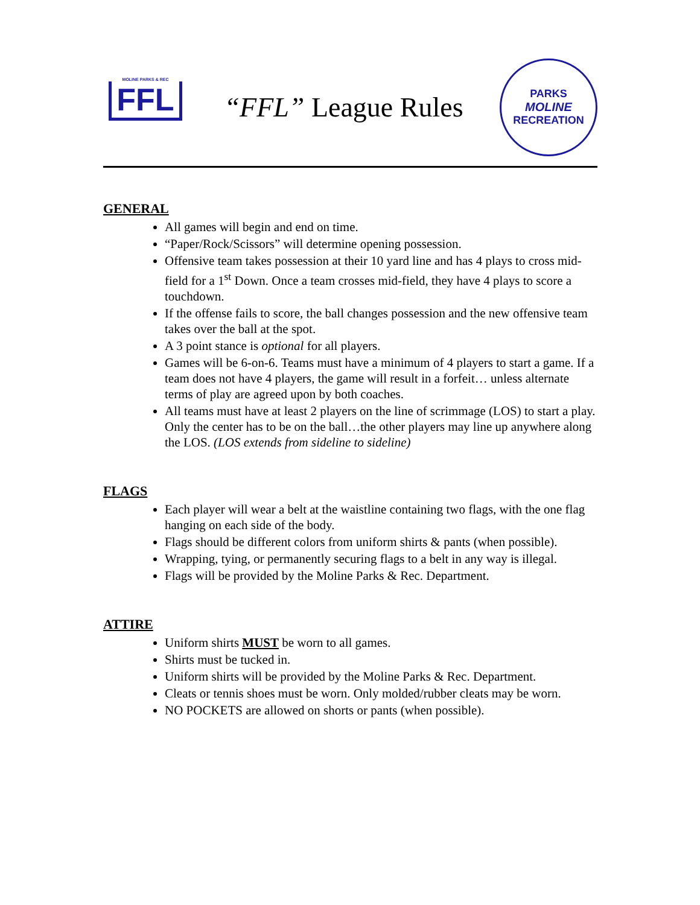MOLINE PARKS & REC
FFL
“FFL” League Rules
PARKS
MOLINE
RECREATION
GENERAL
All games will begin and end on time.
“Paper/Rock/Scissors” will determine opening possession.
Offensive team takes possession at their 10 yard line and has 4 plays to cross mid-field for a 1<sup>st</sup> Down. Once a team crosses mid-field, they have 4 plays to score a touchdown.
If the offense fails to score, the ball changes possession and the new offensive team takes over the ball at the spot.
A 3 point stance is optional for all players.
Games will be 6-on-6. Teams must have a minimum of 4 players to start a game. If a team does not have 4 players, the game will result in a forfeit… unless alternate terms of play are agreed upon by both coaches.
All teams must have at least 2 players on the line of scrimmage (LOS) to start a play. Only the center has to be on the ball…the other players may line up anywhere along the LOS. (LOS extends from sideline to sideline)
FLAGS
Each player will wear a belt at the waistline containing two flags, with the one flag hanging on each side of the body.
Flags should be different colors from uniform shirts & pants (when possible).
Wrapping, tying, or permanently securing flags to a belt in any way is illegal.
Flags will be provided by the Moline Parks & Rec. Department.
ATTIRE
Uniform shirts MUST be worn to all games.
Shirts must be tucked in.
Uniform shirts will be provided by the Moline Parks & Rec. Department.
Cleats or tennis shoes must be worn. Only molded/rubber cleats may be worn.
NO POCKETS are allowed on shorts or pants (when possible).